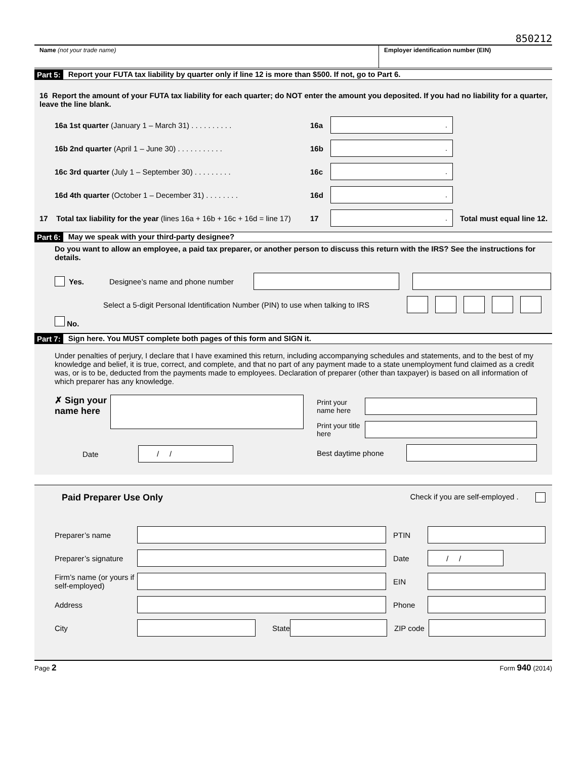850212
Name (not your trade name) Employer identification number (EIN)
Part 5: Report your FUTA tax liability by quarter only if line 12 is more than $500. If not, go to Part 6.
16 Report the amount of your FUTA tax liability for each quarter; do NOT enter the amount you deposited. If you had no liability for a quarter, leave the line blank.
16a 1st quarter (January 1 – March 31) . . . . . . . . . . 16a.
16b 2nd quarter (April 1 – June 30) . . . . . . . . . . . 16b.
16c 3rd quarter (July 1 – September 30) . . . . . . . . . 16c.
16d 4th quarter (October 1 – December 31) . . . . . . . . 16d.
17 Total tax liability for the year (lines 16a + 16b + 16c + 16d = line 17) 17. Total must equal line 12.
Part 6: May we speak with your third-party designee?
Do you want to allow an employee, a paid tax preparer, or another person to discuss this return with the IRS? See the instructions for details.
Yes. Designee’s name and phone number
Select a 5-digit Personal Identification Number (PIN) to use when talking to IRS
No.
Part 7: Sign here. You MUST complete both pages of this form and SIGN it.
Under penalties of perjury, I declare that I have examined this return, including accompanying schedules and statements, and to the best of my knowledge and belief, it is true, correct, and complete, and that no part of any payment made to a state unemployment fund claimed as a credit was, or is to be, deducted from the payments made to employees. Declaration of preparer (other than taxpayer) is based on all information of which preparer has any knowledge.
✗ Sign your name here
Date / /
Print your name here
Print your title here
Best daytime phone
Paid Preparer Use Only Check if you are self-employed .
Preparer’s name PTIN
Preparer’s signature Date / /
Firm’s name (or yours if self-employed) EIN
Address Phone
City State ZIP code
Page 2 Form 940 (2014)